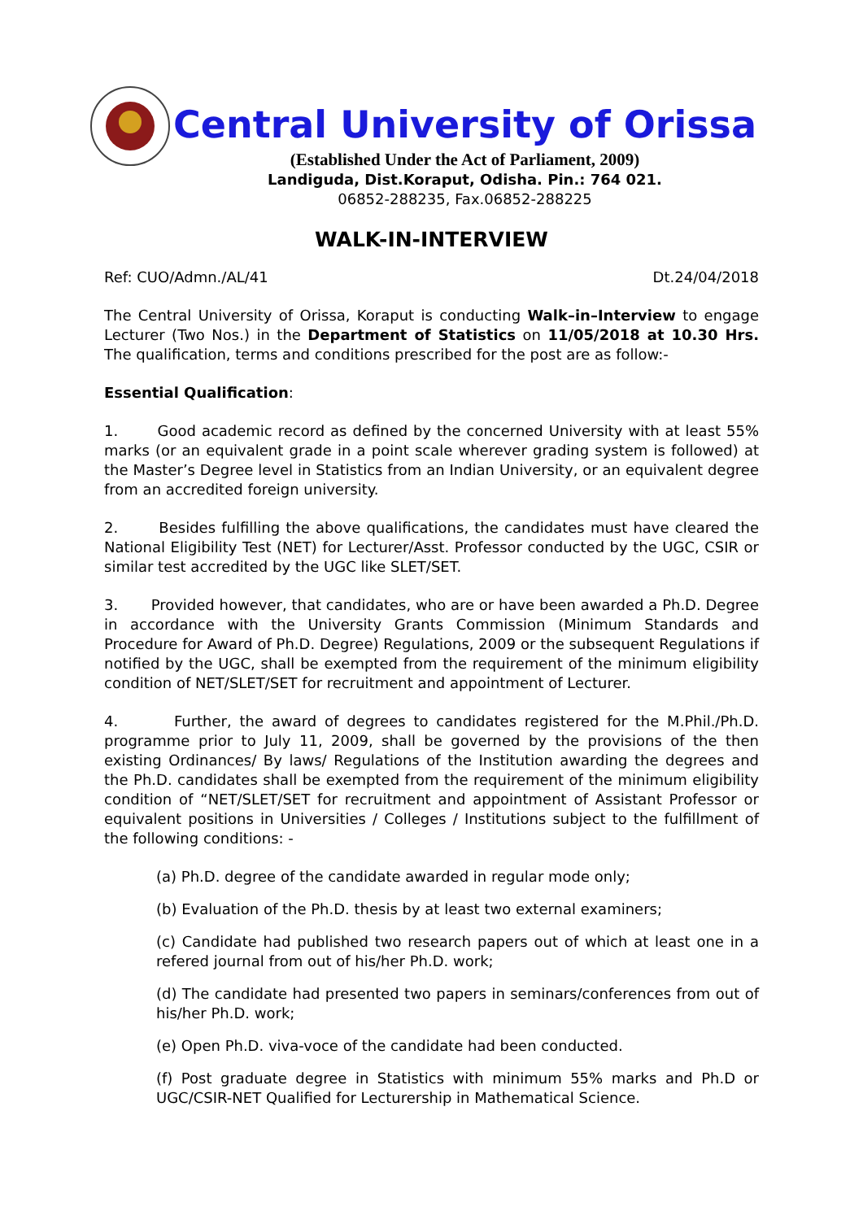Central University of Orissa
(Established Under the Act of Parliament, 2009)
Landiguda, Dist.Koraput, Odisha. Pin.: 764 021.
06852-288235, Fax.06852-288225
WALK-IN-INTERVIEW
Ref: CUO/Admn./AL/41 Dt.24/04/2018
The Central University of Orissa, Koraput is conducting Walk–in–Interview to engage Lecturer (Two Nos.) in the Department of Statistics on 11/05/2018 at 10.30 Hrs. The qualification, terms and conditions prescribed for the post are as follow:-
Essential Qualification:
1. Good academic record as defined by the concerned University with at least 55% marks (or an equivalent grade in a point scale wherever grading system is followed) at the Master’s Degree level in Statistics from an Indian University, or an equivalent degree from an accredited foreign university.
2. Besides fulfilling the above qualifications, the candidates must have cleared the National Eligibility Test (NET) for Lecturer/Asst. Professor conducted by the UGC, CSIR or similar test accredited by the UGC like SLET/SET.
3. Provided however, that candidates, who are or have been awarded a Ph.D. Degree in accordance with the University Grants Commission (Minimum Standards and Procedure for Award of Ph.D. Degree) Regulations, 2009 or the subsequent Regulations if notified by the UGC, shall be exempted from the requirement of the minimum eligibility condition of NET/SLET/SET for recruitment and appointment of Lecturer.
4. Further, the award of degrees to candidates registered for the M.Phil./Ph.D. programme prior to July 11, 2009, shall be governed by the provisions of the then existing Ordinances/ By laws/ Regulations of the Institution awarding the degrees and the Ph.D. candidates shall be exempted from the requirement of the minimum eligibility condition of “NET/SLET/SET for recruitment and appointment of Assistant Professor or equivalent positions in Universities / Colleges / Institutions subject to the fulfillment of the following conditions: -
(a) Ph.D. degree of the candidate awarded in regular mode only;
(b) Evaluation of the Ph.D. thesis by at least two external examiners;
(c) Candidate had published two research papers out of which at least one in a refered journal from out of his/her Ph.D. work;
(d) The candidate had presented two papers in seminars/conferences from out of his/her Ph.D. work;
(e) Open Ph.D. viva-voce of the candidate had been conducted.
(f) Post graduate degree in Statistics with minimum 55% marks and Ph.D or UGC/CSIR-NET Qualified for Lecturership in Mathematical Science.